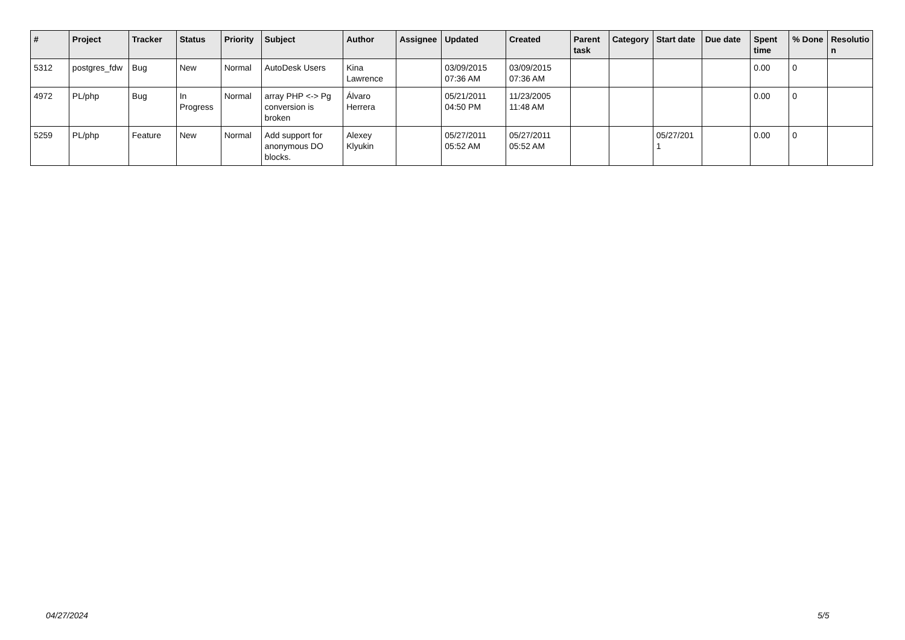| # | Project | Tracker | Status | Priority | Subject | Author | Assignee | Updated | Created | Parent task | Category | Start date | Due date | Spent time | % Done | Resolutio n |
| --- | --- | --- | --- | --- | --- | --- | --- | --- | --- | --- | --- | --- | --- | --- | --- | --- |
| 5312 | postgres_fdw | Bug | New | Normal | AutoDesk Users | Kina Lawrence | | 03/09/2015 07:36 AM | 03/09/2015 07:36 AM | | | | | 0.00 | 0 | |
| 4972 | PL/php | Bug | In Progress | Normal | array PHP <-> Pg conversion is broken | Álvaro Herrera | | 05/21/2011 04:50 PM | 11/23/2005 11:48 AM | | | | | 0.00 | 0 | |
| 5259 | PL/php | Feature | New | Normal | Add support for anonymous DO blocks. | Alexey Klyukin | | 05/27/2011 05:52 AM | 05/27/2011 05:52 AM | | | 05/27/201 1 | | 0.00 | 0 | |
04/27/2024 5/5